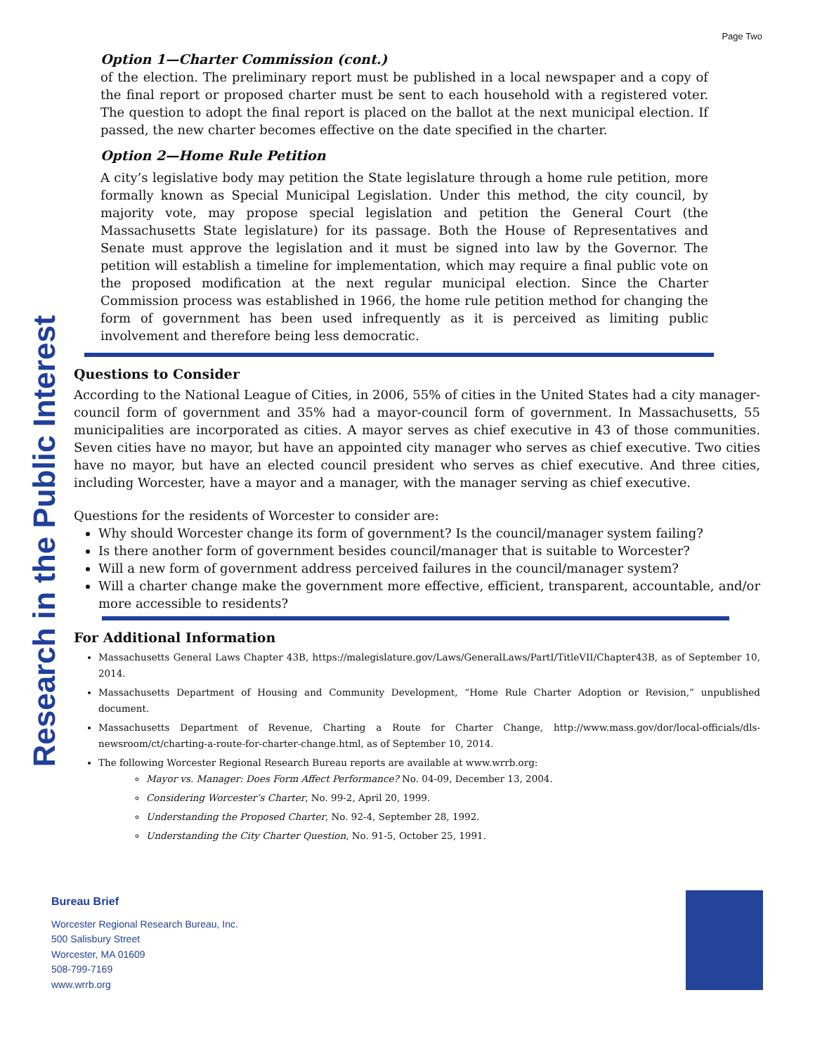Page Two
Research in the Public Interest
Option 1—Charter Commission (cont.)
of the election. The preliminary report must be published in a local newspaper and a copy of the final report or proposed charter must be sent to each household with a registered voter. The question to adopt the final report is placed on the ballot at the next municipal election. If passed, the new charter becomes effective on the date specified in the charter.
Option 2—Home Rule Petition
A city’s legislative body may petition the State legislature through a home rule petition, more formally known as Special Municipal Legislation. Under this method, the city council, by majority vote, may propose special legislation and petition the General Court (the Massachusetts State legislature) for its passage. Both the House of Representatives and Senate must approve the legislation and it must be signed into law by the Governor. The petition will establish a timeline for implementation, which may require a final public vote on the proposed modification at the next regular municipal election. Since the Charter Commission process was established in 1966, the home rule petition method for changing the form of government has been used infrequently as it is perceived as limiting public involvement and therefore being less democratic.
Questions to Consider
According to the National League of Cities, in 2006, 55% of cities in the United States had a city manager-council form of government and 35% had a mayor-council form of government. In Massachusetts, 55 municipalities are incorporated as cities. A mayor serves as chief executive in 43 of those communities. Seven cities have no mayor, but have an appointed city manager who serves as chief executive. Two cities have no mayor, but have an elected council president who serves as chief executive. And three cities, including Worcester, have a mayor and a manager, with the manager serving as chief executive.
Questions for the residents of Worcester to consider are:
Why should Worcester change its form of government? Is the council/manager system failing?
Is there another form of government besides council/manager that is suitable to Worcester?
Will a new form of government address perceived failures in the council/manager system?
Will a charter change make the government more effective, efficient, transparent, accountable, and/or more accessible to residents?
For Additional Information
Massachusetts General Laws Chapter 43B, https://malegislature.gov/Laws/GeneralLaws/PartI/TitleVII/Chapter43B, as of September 10, 2014.
Massachusetts Department of Housing and Community Development, “Home Rule Charter Adoption or Revision,” unpublished document.
Massachusetts Department of Revenue, Charting a Route for Charter Change, http://www.mass.gov/dor/local-officials/dls-newsroom/ct/charting-a-route-for-charter-change.html, as of September 10, 2014.
The following Worcester Regional Research Bureau reports are available at www.wrrb.org:
Mayor vs. Manager: Does Form Affect Performance? No. 04-09, December 13, 2004.
Considering Worcester’s Charter, No. 99-2, April 20, 1999.
Understanding the Proposed Charter, No. 92-4, September 28, 1992.
Understanding the City Charter Question, No. 91-5, October 25, 1991.
Bureau Brief
Worcester Regional Research Bureau, Inc.
500 Salisbury Street
Worcester, MA 01609
508-799-7169
www.wrrb.org